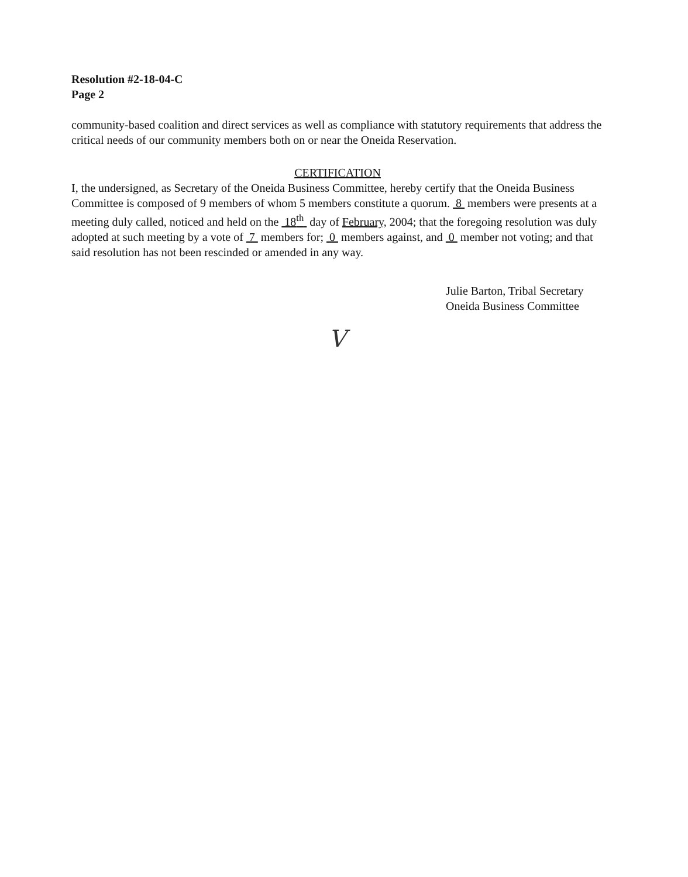Resolution #2-18-04-C
Page 2
community-based coalition and direct services as well as compliance with statutory requirements that address the critical needs of our community members both on or near the Oneida Reservation.
CERTIFICATION
I, the undersigned, as Secretary of the Oneida Business Committee, hereby certify that the Oneida Business Committee is composed of 9 members of whom 5 members constitute a quorum. 8 members were presents at a meeting duly called, noticed and held on the 18<sup>th</sup> day of February, 2004; that the foregoing resolution was duly adopted at such meeting by a vote of 7 members for; 0 members against, and 0 member not voting; and that said resolution has not been rescinded or amended in any way.
Julie Barton, Tribal Secretary
Oneida Business Committee
V